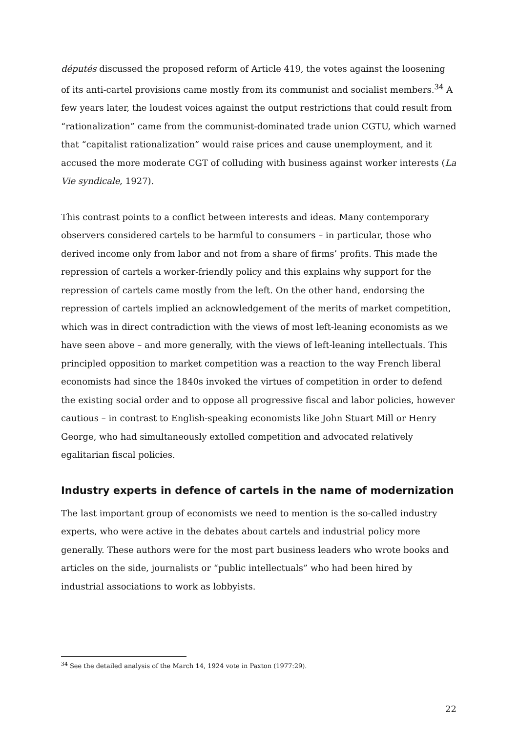députés discussed the proposed reform of Article 419, the votes against the loosening of its anti-cartel provisions came mostly from its communist and socialist members.<sup>34</sup> A few years later, the loudest voices against the output restrictions that could result from “rationalization” came from the communist-dominated trade union CGTU, which warned that “capitalist rationalization” would raise prices and cause unemployment, and it accused the more moderate CGT of colluding with business against worker interests (La Vie syndicale, 1927).
This contrast points to a conflict between interests and ideas. Many contemporary observers considered cartels to be harmful to consumers – in particular, those who derived income only from labor and not from a share of firms’ profits. This made the repression of cartels a worker-friendly policy and this explains why support for the repression of cartels came mostly from the left. On the other hand, endorsing the repression of cartels implied an acknowledgement of the merits of market competition, which was in direct contradiction with the views of most left-leaning economists as we have seen above – and more generally, with the views of left-leaning intellectuals. This principled opposition to market competition was a reaction to the way French liberal economists had since the 1840s invoked the virtues of competition in order to defend the existing social order and to oppose all progressive fiscal and labor policies, however cautious – in contrast to English-speaking economists like John Stuart Mill or Henry George, who had simultaneously extolled competition and advocated relatively egalitarian fiscal policies.
Industry experts in defence of cartels in the name of modernization
The last important group of economists we need to mention is the so-called industry experts, who were active in the debates about cartels and industrial policy more generally. These authors were for the most part business leaders who wrote books and articles on the side, journalists or “public intellectuals” who had been hired by industrial associations to work as lobbyists.
<sup>34</sup> See the detailed analysis of the March 14, 1924 vote in Paxton (1977:29).
22